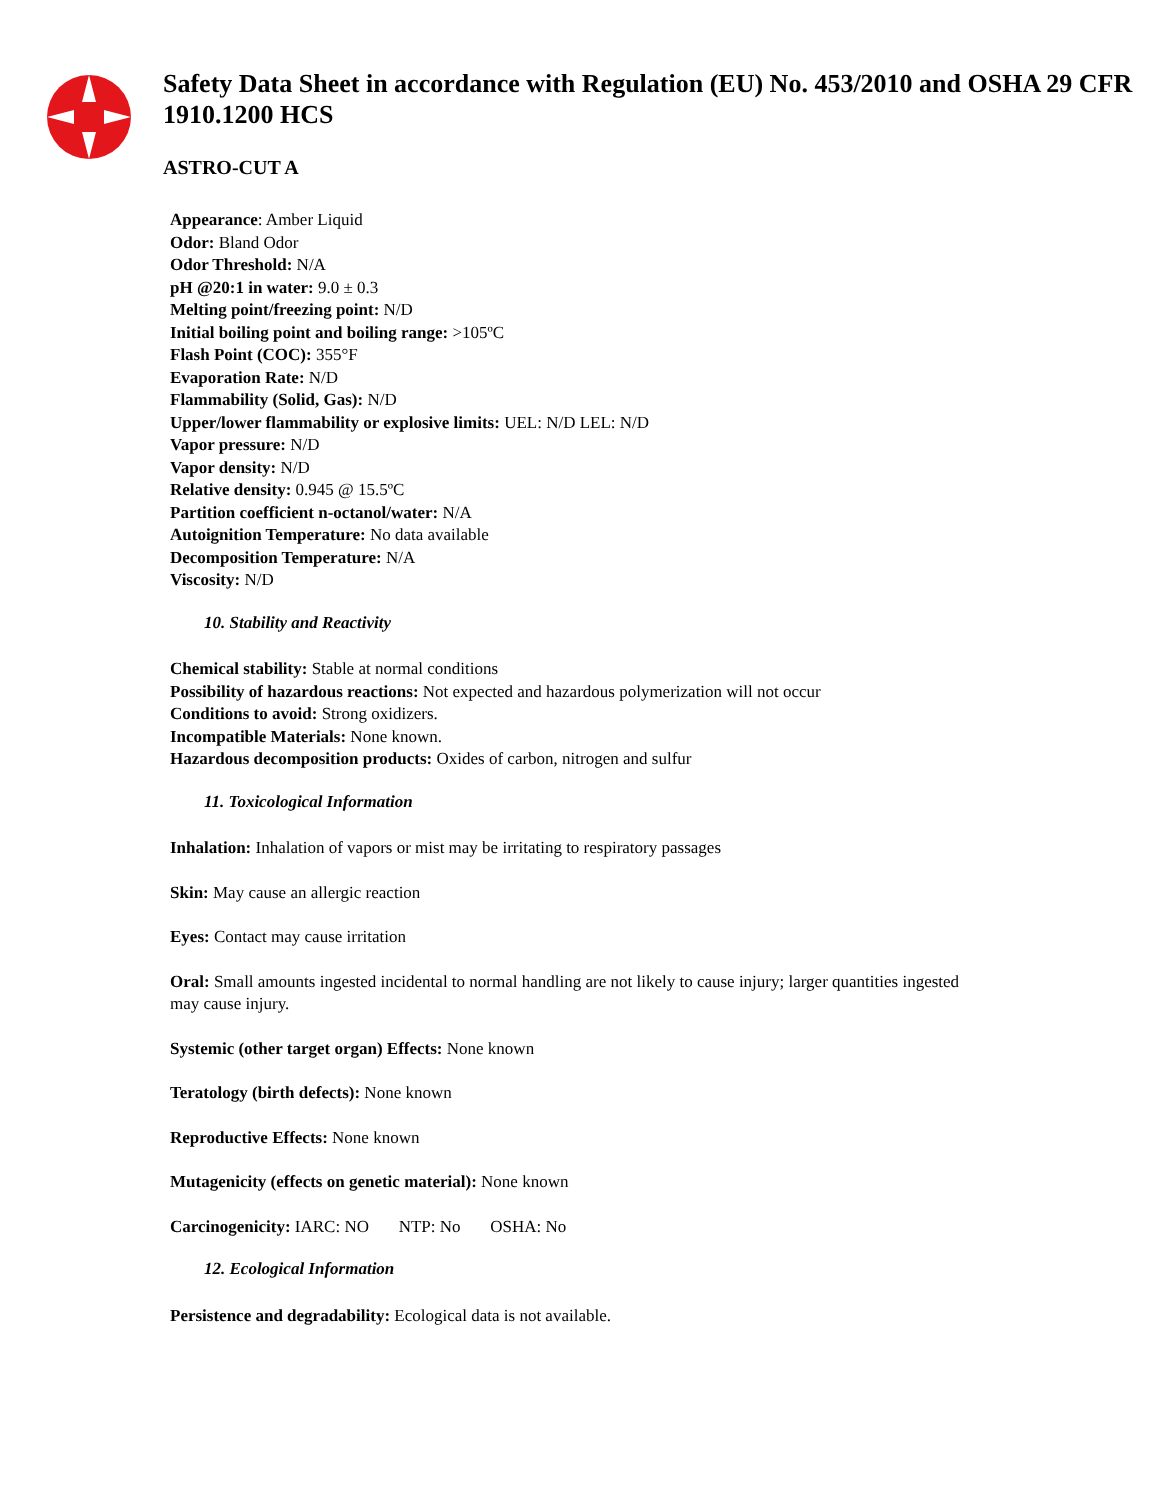Safety Data Sheet in accordance with Regulation (EU) No. 453/2010 and OSHA 29 CFR 1910.1200 HCS
ASTRO-CUT A
Appearance: Amber Liquid
Odor: Bland Odor
Odor Threshold: N/A
pH @20:1 in water: 9.0 ± 0.3
Melting point/freezing point: N/D
Initial boiling point and boiling range: >105ºC
Flash Point (COC): 355°F
Evaporation Rate: N/D
Flammability (Solid, Gas): N/D
Upper/lower flammability or explosive limits: UEL: N/D LEL: N/D
Vapor pressure: N/D
Vapor density: N/D
Relative density: 0.945 @ 15.5ºC
Partition coefficient n-octanol/water: N/A
Autoignition Temperature: No data available
Decomposition Temperature: N/A
Viscosity: N/D
10. Stability and Reactivity
Chemical stability: Stable at normal conditions
Possibility of hazardous reactions: Not expected and hazardous polymerization will not occur
Conditions to avoid: Strong oxidizers.
Incompatible Materials: None known.
Hazardous decomposition products: Oxides of carbon, nitrogen and sulfur
11. Toxicological Information
Inhalation: Inhalation of vapors or mist may be irritating to respiratory passages
Skin: May cause an allergic reaction
Eyes: Contact may cause irritation
Oral: Small amounts ingested incidental to normal handling are not likely to cause injury; larger quantities ingested may cause injury.
Systemic (other target organ) Effects: None known
Teratology (birth defects): None known
Reproductive Effects: None known
Mutagenicity (effects on genetic material): None known
Carcinogenicity: IARC: NO NTP: No OSHA: No
12. Ecological Information
Persistence and degradability: Ecological data is not available.